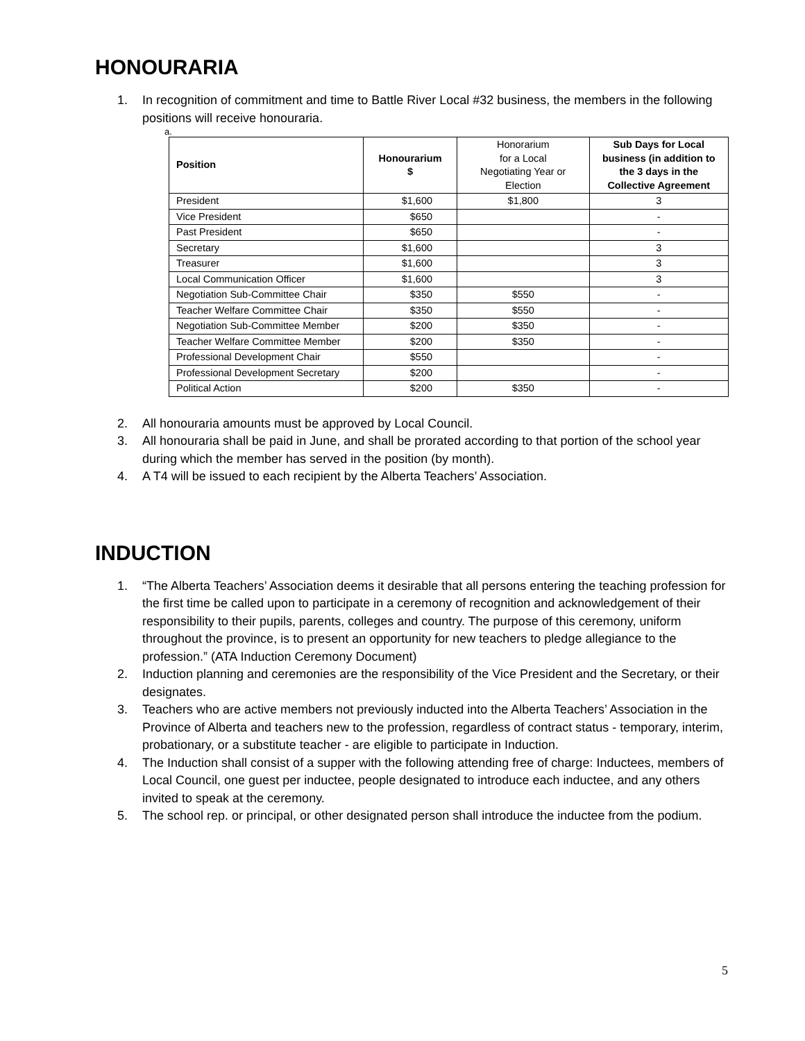HONOURARIA
1. In recognition of commitment and time to Battle River Local #32 business, the members in the following positions will receive honouraria.
a.
| Position | Honourarium $ | Honorarium for a Local Negotiating Year or Election | Sub Days for Local business (in addition to the 3 days in the Collective Agreement |
| President | $1,600 | $1,800 | 3 |
| Vice President | $650 | | - |
| Past President | $650 | | - |
| Secretary | $1,600 | | 3 |
| Treasurer | $1,600 | | 3 |
| Local Communication Officer | $1,600 | | 3 |
| Negotiation Sub-Committee Chair | $350 | $550 | - |
| Teacher Welfare Committee Chair | $350 | $550 | - |
| Negotiation Sub-Committee Member | $200 | $350 | - |
| Teacher Welfare Committee Member | $200 | $350 | - |
| Professional Development Chair | $550 | | - |
| Professional Development Secretary | $200 | | - |
| Political Action | $200 | $350 | - |
2. All honouraria amounts must be approved by Local Council.
3. All honouraria shall be paid in June, and shall be prorated according to that portion of the school year during which the member has served in the position (by month).
4. A T4 will be issued to each recipient by the Alberta Teachers’ Association.
INDUCTION
1. “The Alberta Teachers’ Association deems it desirable that all persons entering the teaching profession for the first time be called upon to participate in a ceremony of recognition and acknowledgement of their responsibility to their pupils, parents, colleges and country. The purpose of this ceremony, uniform throughout the province, is to present an opportunity for new teachers to pledge allegiance to the profession.” (ATA Induction Ceremony Document)
2. Induction planning and ceremonies are the responsibility of the Vice President and the Secretary, or their designates.
3. Teachers who are active members not previously inducted into the Alberta Teachers’ Association in the Province of Alberta and teachers new to the profession, regardless of contract status - temporary, interim, probationary, or a substitute teacher - are eligible to participate in Induction.
4. The Induction shall consist of a supper with the following attending free of charge: Inductees, members of Local Council, one guest per inductee, people designated to introduce each inductee, and any others invited to speak at the ceremony.
5. The school rep. or principal, or other designated person shall introduce the inductee from the podium.
5